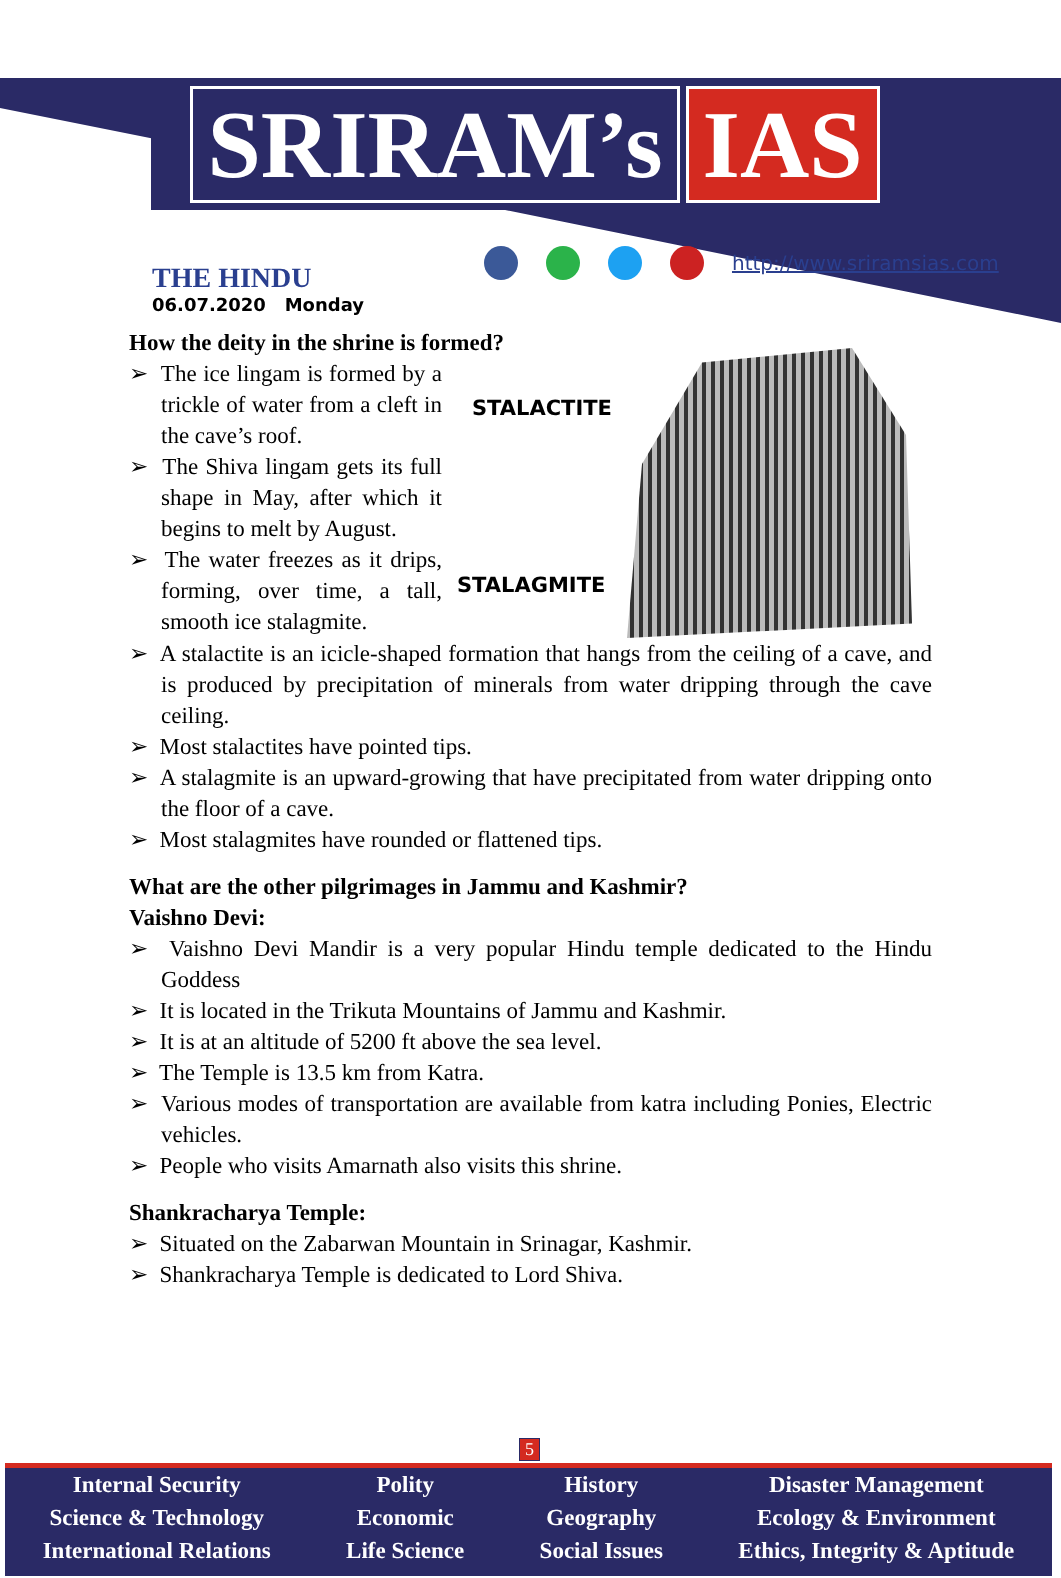SRIRAM’s IAS
THE HINDU
06.07.2020 Monday
http://www.sriramsias.com
How the deity in the shrine is formed?
➢ The ice lingam is formed by a trickle of water from a cleft in the cave’s roof.
➢ The Shiva lingam gets its full shape in May, after which it begins to melt by August.
➢ The water freezes as it drips, forming, over time, a tall, smooth ice stalagmite.
STALACTITE
STALAGMITE
➢ A stalactite is an icicle-shaped formation that hangs from the ceiling of a cave, and is produced by precipitation of minerals from water dripping through the cave ceiling.
➢ Most stalactites have pointed tips.
➢ A stalagmite is an upward-growing that have precipitated from water dripping onto the floor of a cave.
➢ Most stalagmites have rounded or flattened tips.
What are the other pilgrimages in Jammu and Kashmir?
Vaishno Devi:
➢ Vaishno Devi Mandir is a very popular Hindu temple dedicated to the Hindu Goddess
➢ It is located in the Trikuta Mountains of Jammu and Kashmir.
➢ It is at an altitude of 5200 ft above the sea level.
➢ The Temple is 13.5 km from Katra.
➢ Various modes of transportation are available from katra including Ponies, Electric vehicles.
➢ People who visits Amarnath also visits this shrine.
Shankracharya Temple:
➢ Situated on the Zabarwan Mountain in Srinagar, Kashmir.
➢ Shankracharya Temple is dedicated to Lord Shiva.
5
Internal Security
Science & Technology
International Relations
Polity
Economic
Life Science
History
Geography
Social Issues
Disaster Management
Ecology & Environment
Ethics, Integrity & Aptitude